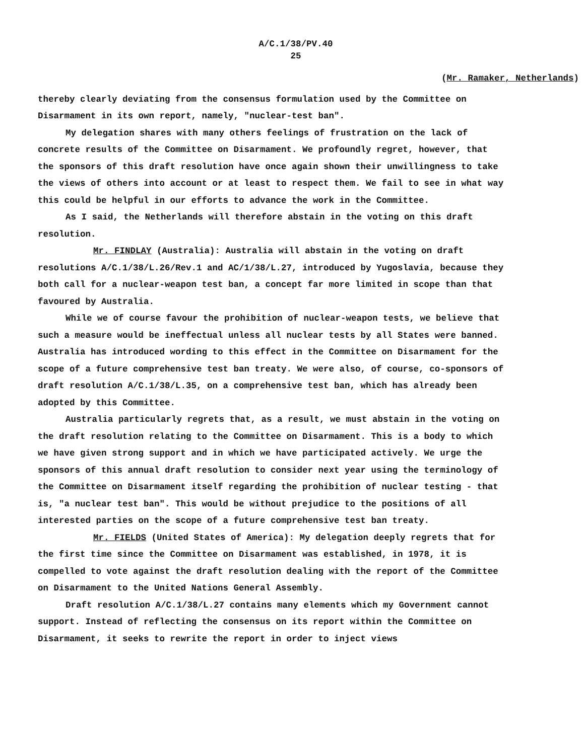A/C.1/38/PV.40
25
(Mr. Ramaker, Netherlands)
thereby clearly deviating from the consensus formulation used by the Committee on Disarmament in its own report, namely, "nuclear-test ban".
My delegation shares with many others feelings of frustration on the lack of concrete results of the Committee on Disarmament. We profoundly regret, however, that the sponsors of this draft resolution have once again shown their unwillingness to take the views of others into account or at least to respect them. We fail to see in what way this could be helpful in our efforts to advance the work in the Committee.
As I said, the Netherlands will therefore abstain in the voting on this draft resolution.
Mr. FINDLAY (Australia): Australia will abstain in the voting on draft resolutions A/C.1/38/L.26/Rev.1 and AC/1/38/L.27, introduced by Yugoslavia, because they both call for a nuclear-weapon test ban, a concept far more limited in scope than that favoured by Australia.
While we of course favour the prohibition of nuclear-weapon tests, we believe that such a measure would be ineffectual unless all nuclear tests by all States were banned. Australia has introduced wording to this effect in the Committee on Disarmament for the scope of a future comprehensive test ban treaty. We were also, of course, co-sponsors of draft resolution A/C.1/38/L.35, on a comprehensive test ban, which has already been adopted by this Committee.
Australia particularly regrets that, as a result, we must abstain in the voting on the draft resolution relating to the Committee on Disarmament. This is a body to which we have given strong support and in which we have participated actively. We urge the sponsors of this annual draft resolution to consider next year using the terminology of the Committee on Disarmament itself regarding the prohibition of nuclear testing - that is, "a nuclear test ban". This would be without prejudice to the positions of all interested parties on the scope of a future comprehensive test ban treaty.
Mr. FIELDS (United States of America): My delegation deeply regrets that for the first time since the Committee on Disarmament was established, in 1978, it is compelled to vote against the draft resolution dealing with the report of the Committee on Disarmament to the United Nations General Assembly.
Draft resolution A/C.1/38/L.27 contains many elements which my Government cannot support. Instead of reflecting the consensus on its report within the Committee on Disarmament, it seeks to rewrite the report in order to inject views